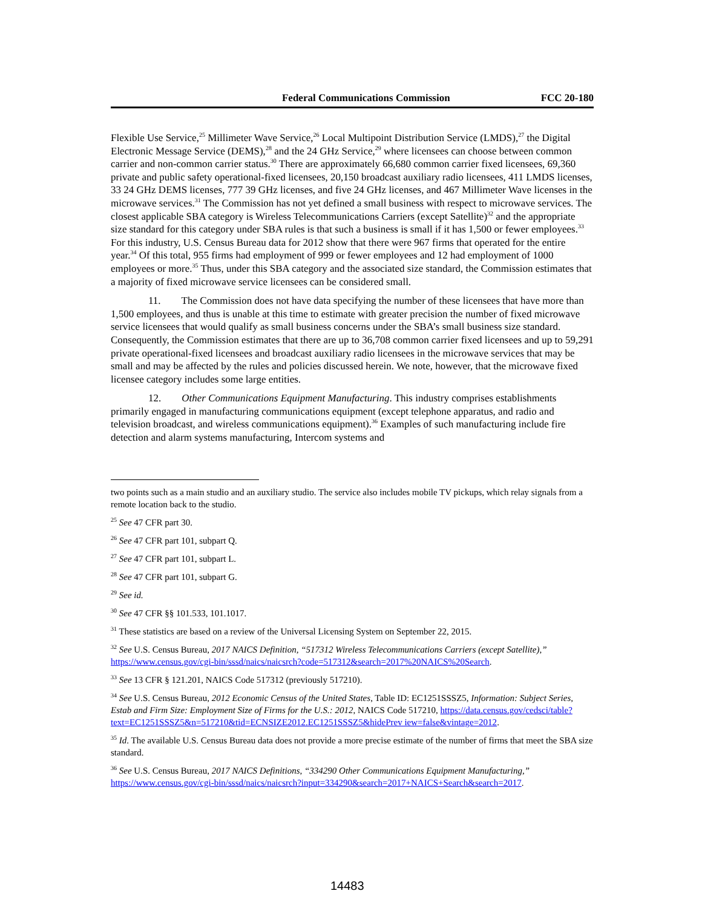Federal Communications Commission FCC 20-180
Flexible Use Service,<sup>25</sup> Millimeter Wave Service,<sup>26</sup> Local Multipoint Distribution Service (LMDS),<sup>27</sup> the Digital Electronic Message Service (DEMS),<sup>28</sup> and the 24 GHz Service,<sup>29</sup> where licensees can choose between common carrier and non-common carrier status.<sup>30</sup> There are approximately 66,680 common carrier fixed licensees, 69,360 private and public safety operational-fixed licensees, 20,150 broadcast auxiliary radio licensees, 411 LMDS licenses, 33 24 GHz DEMS licenses, 777 39 GHz licenses, and five 24 GHz licenses, and 467 Millimeter Wave licenses in the microwave services.<sup>31</sup> The Commission has not yet defined a small business with respect to microwave services. The closest applicable SBA category is Wireless Telecommunications Carriers (except Satellite)<sup>32</sup> and the appropriate size standard for this category under SBA rules is that such a business is small if it has 1,500 or fewer employees.<sup>33</sup> For this industry, U.S. Census Bureau data for 2012 show that there were 967 firms that operated for the entire year.<sup>34</sup> Of this total, 955 firms had employment of 999 or fewer employees and 12 had employment of 1000 employees or more.<sup>35</sup> Thus, under this SBA category and the associated size standard, the Commission estimates that a majority of fixed microwave service licensees can be considered small.
11. The Commission does not have data specifying the number of these licensees that have more than 1,500 employees, and thus is unable at this time to estimate with greater precision the number of fixed microwave service licensees that would qualify as small business concerns under the SBA’s small business size standard. Consequently, the Commission estimates that there are up to 36,708 common carrier fixed licensees and up to 59,291 private operational-fixed licensees and broadcast auxiliary radio licensees in the microwave services that may be small and may be affected by the rules and policies discussed herein. We note, however, that the microwave fixed licensee category includes some large entities.
12. Other Communications Equipment Manufacturing. This industry comprises establishments primarily engaged in manufacturing communications equipment (except telephone apparatus, and radio and television broadcast, and wireless communications equipment).<sup>36</sup> Examples of such manufacturing include fire detection and alarm systems manufacturing, Intercom systems and
two points such as a main studio and an auxiliary studio. The service also includes mobile TV pickups, which relay signals from a remote location back to the studio.
<sup>25</sup> See 47 CFR part 30.
<sup>26</sup> See 47 CFR part 101, subpart Q.
<sup>27</sup> See 47 CFR part 101, subpart L.
<sup>28</sup> See 47 CFR part 101, subpart G.
<sup>29</sup> See id.
<sup>30</sup> See 47 CFR §§ 101.533, 101.1017.
<sup>31</sup> These statistics are based on a review of the Universal Licensing System on September 22, 2015.
<sup>32</sup> See U.S. Census Bureau, 2017 NAICS Definition, “517312 Wireless Telecommunications Carriers (except Satellite),” https://www.census.gov/cgi-bin/sssd/naics/naicsrch?code=517312&search=2017%20NAICS%20Search.
<sup>33</sup> See 13 CFR § 121.201, NAICS Code 517312 (previously 517210).
<sup>34</sup> See U.S. Census Bureau, 2012 Economic Census of the United States, Table ID: EC1251SSSZ5, Information: Subject Series, Estab and Firm Size: Employment Size of Firms for the U.S.: 2012, NAICS Code 517210, https://data.census.gov/cedsci/table?text=EC1251SSSZ5&n=517210&tid=ECNSIZE2012.EC1251SSSZ5&hidePrev iew=false&vintage=2012.
<sup>35</sup> Id. The available U.S. Census Bureau data does not provide a more precise estimate of the number of firms that meet the SBA size standard.
<sup>36</sup> See U.S. Census Bureau, 2017 NAICS Definitions, “334290 Other Communications Equipment Manufacturing,” https://www.census.gov/cgi-bin/sssd/naics/naicsrch?input=334290&search=2017+NAICS+Search&search=2017.
14483